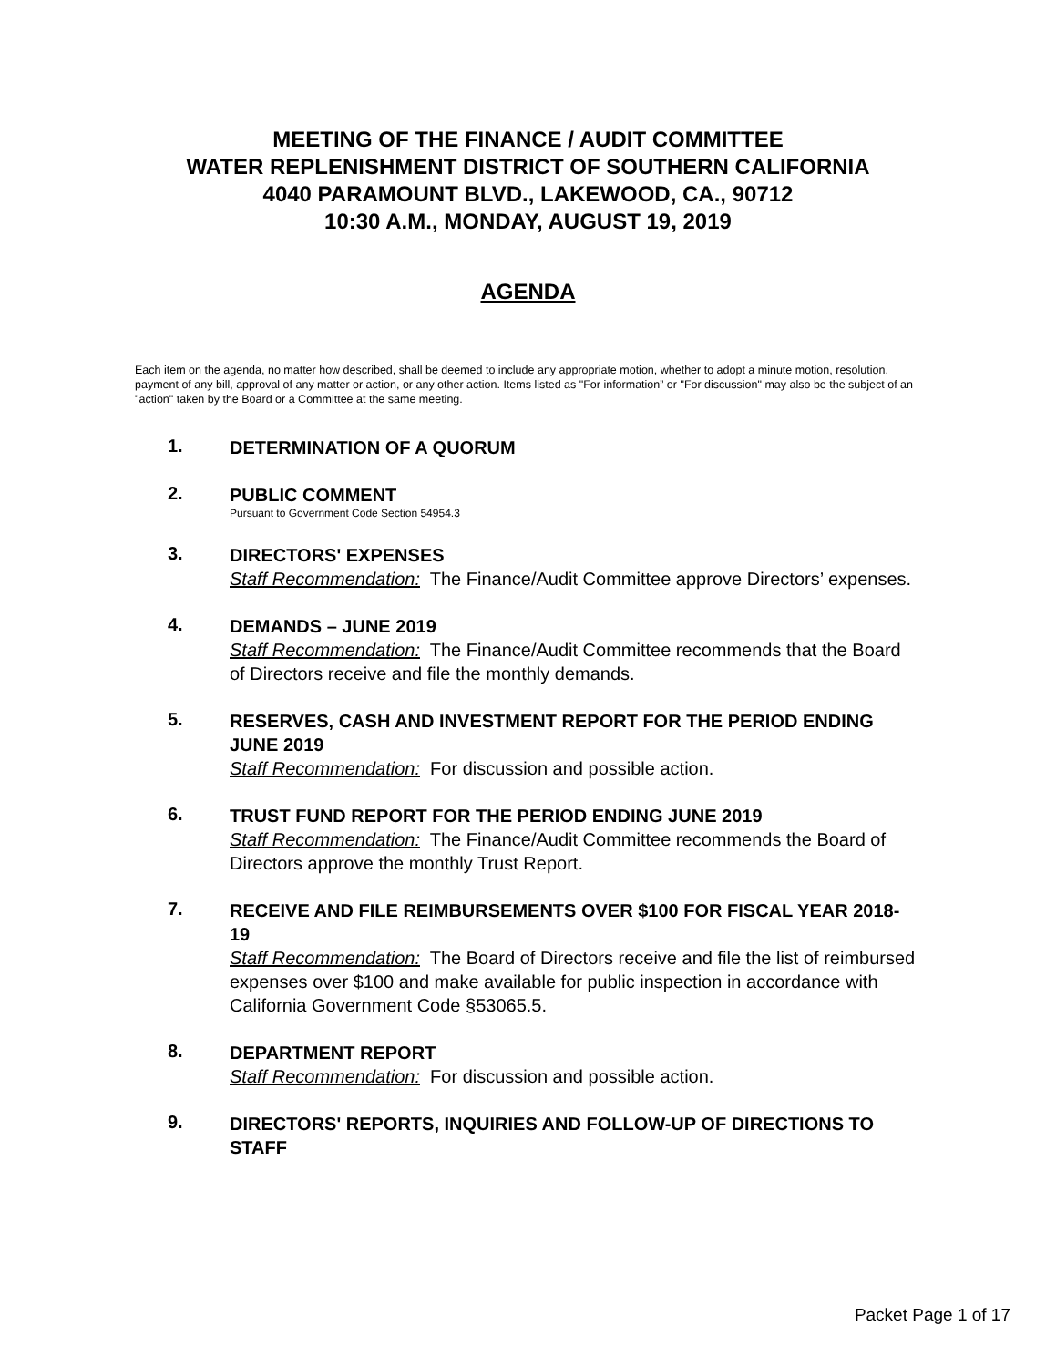MEETING OF THE FINANCE / AUDIT COMMITTEE
WATER REPLENISHMENT DISTRICT OF SOUTHERN CALIFORNIA
4040 PARAMOUNT BLVD., LAKEWOOD, CA., 90712
10:30 A.M., MONDAY, AUGUST 19, 2019
AGENDA
Each item on the agenda, no matter how described, shall be deemed to include any appropriate motion, whether to adopt a minute motion, resolution, payment of any bill, approval of any matter or action, or any other action. Items listed as "For information” or "For discussion" may also be the subject of an "action" taken by the Board or a Committee at the same meeting.
1.
DETERMINATION OF A QUORUM
2.
PUBLIC COMMENT
Pursuant to Government Code Section 54954.3
3.
DIRECTORS' EXPENSES
Staff Recommendation: The Finance/Audit Committee approve Directors’ expenses.
4.
DEMANDS – JUNE 2019
Staff Recommendation: The Finance/Audit Committee recommends that the Board of Directors receive and file the monthly demands.
5.
RESERVES, CASH AND INVESTMENT REPORT FOR THE PERIOD ENDING JUNE 2019
Staff Recommendation: For discussion and possible action.
6.
TRUST FUND REPORT FOR THE PERIOD ENDING JUNE 2019
Staff Recommendation: The Finance/Audit Committee recommends the Board of Directors approve the monthly Trust Report.
7.
RECEIVE AND FILE REIMBURSEMENTS OVER $100 FOR FISCAL YEAR 2018-19
Staff Recommendation: The Board of Directors receive and file the list of reimbursed expenses over $100 and make available for public inspection in accordance with California Government Code §53065.5.
8.
DEPARTMENT REPORT
Staff Recommendation: For discussion and possible action.
9.
DIRECTORS' REPORTS, INQUIRIES AND FOLLOW-UP OF DIRECTIONS TO STAFF
Packet Page 1 of 17